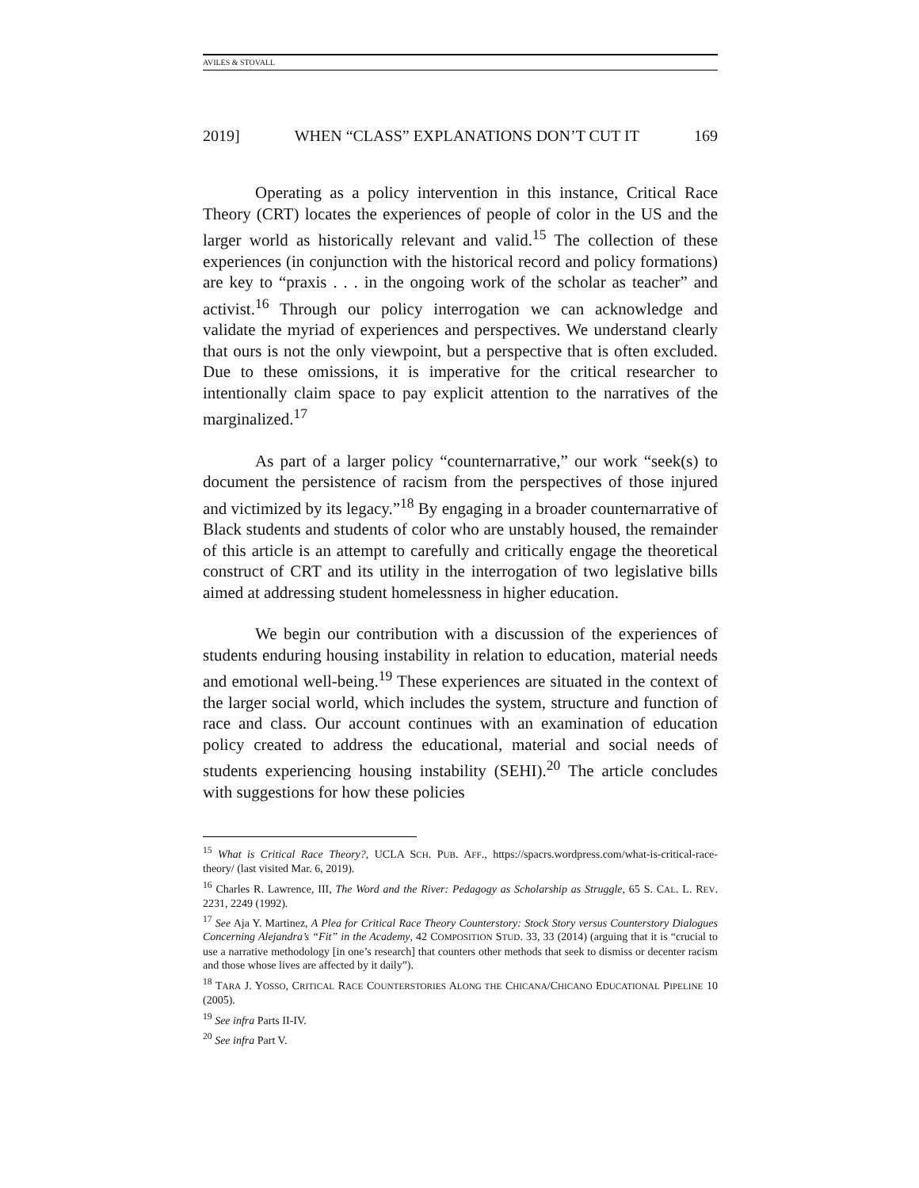AVILES & STOVALL
2019] WHEN “CLASS” EXPLANATIONS DON’T CUT IT 169
Operating as a policy intervention in this instance, Critical Race Theory (CRT) locates the experiences of people of color in the US and the larger world as historically relevant and valid.<sup>15</sup> The collection of these experiences (in conjunction with the historical record and policy formations) are key to “praxis . . . in the ongoing work of the scholar as teacher” and activist.<sup>16</sup> Through our policy interrogation we can acknowledge and validate the myriad of experiences and perspectives. We understand clearly that ours is not the only viewpoint, but a perspective that is often excluded. Due to these omissions, it is imperative for the critical researcher to intentionally claim space to pay explicit attention to the narratives of the marginalized.<sup>17</sup>
As part of a larger policy “counternarrative,” our work “seek(s) to document the persistence of racism from the perspectives of those injured and victimized by its legacy.”<sup>18</sup> By engaging in a broader counternarrative of Black students and students of color who are unstably housed, the remainder of this article is an attempt to carefully and critically engage the theoretical construct of CRT and its utility in the interrogation of two legislative bills aimed at addressing student homelessness in higher education.
We begin our contribution with a discussion of the experiences of students enduring housing instability in relation to education, material needs and emotional well-being.<sup>19</sup> These experiences are situated in the context of the larger social world, which includes the system, structure and function of race and class. Our account continues with an examination of education policy created to address the educational, material and social needs of students experiencing housing instability (SEHI).<sup>20</sup> The article concludes with suggestions for how these policies
<sup>15</sup> What is Critical Race Theory?, UCLA SCH. PUB. AFF., https://spacrs.wordpress.com/what-is-critical-race-theory/ (last visited Mar. 6, 2019).
<sup>16</sup> Charles R. Lawrence, III, The Word and the River: Pedagogy as Scholarship as Struggle, 65 S. CAL. L. REV. 2231, 2249 (1992).
<sup>17</sup> See Aja Y. Martinez, A Plea for Critical Race Theory Counterstory: Stock Story versus Counterstory Dialogues Concerning Alejandra’s “Fit” in the Academy, 42 COMPOSITION STUD. 33, 33 (2014) (arguing that it is “crucial to use a narrative methodology [in one’s research] that counters other methods that seek to dismiss or decenter racism and those whose lives are affected by it daily”).
<sup>18</sup> TARA J. YOSSO, CRITICAL RACE COUNTERSTORIES ALONG THE CHICANA/CHICANO EDUCATIONAL PIPELINE 10 (2005).
<sup>19</sup> See infra Parts II-IV.
<sup>20</sup> See infra Part V.